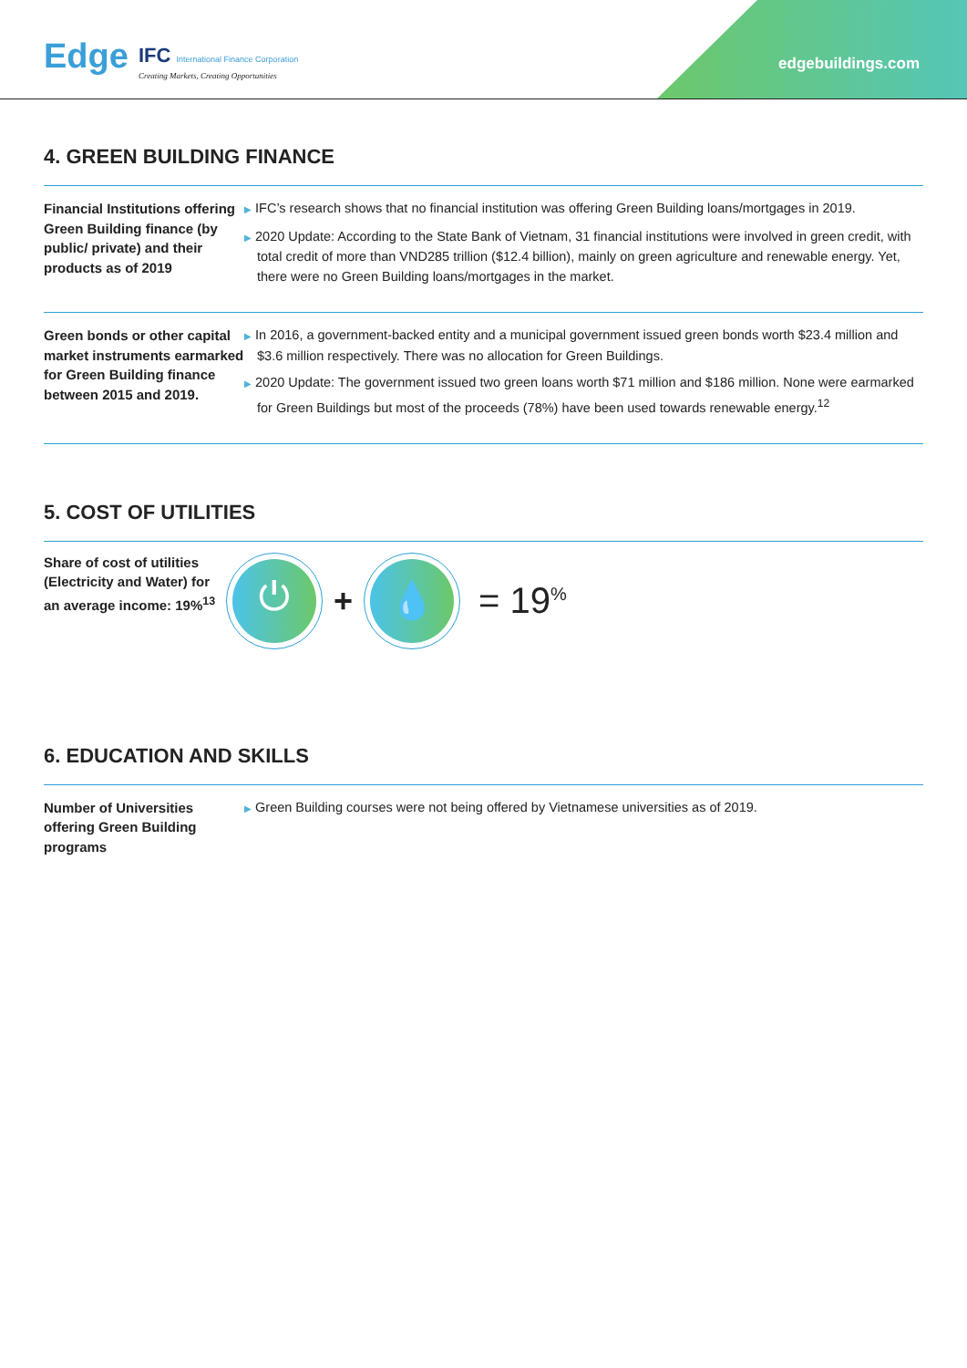Edge
IFC International Finance Corporation
Creating Markets, Creating Opportunities
edgebuildings.com
4. GREEN BUILDING FINANCE
Financial Institutions offering Green Building finance (by public/ private) and their products as of 2019
▶ IFC’s research shows that no financial institution was offering Green Building loans/mortgages in 2019.
▶ 2020 Update: According to the State Bank of Vietnam, 31 financial institutions were involved in green credit, with total credit of more than VND285 trillion ($12.4 billion), mainly on green agriculture and renewable energy. Yet, there were no Green Building loans/mortgages in the market.
Green bonds or other capital market instruments earmarked for Green Building finance between 2015 and 2019.
▶ In 2016, a government-backed entity and a municipal government issued green bonds worth $23.4 million and $3.6 million respectively. There was no allocation for Green Buildings.
▶ 2020 Update: The government issued two green loans worth $71 million and $186 million. None were earmarked for Green Buildings but most of the proceeds (78%) have been used towards renewable energy.<sup>12</sup>
5. COST OF UTILITIES
Share of cost of utilities (Electricity and Water) for an average income: 19%<sup>13</sup>
⏻
+
💧
= 19<sup>%</sup>
6. EDUCATION AND SKILLS
Number of Universities offering Green Building programs
▶ Green Building courses were not being offered by Vietnamese universities as of 2019.